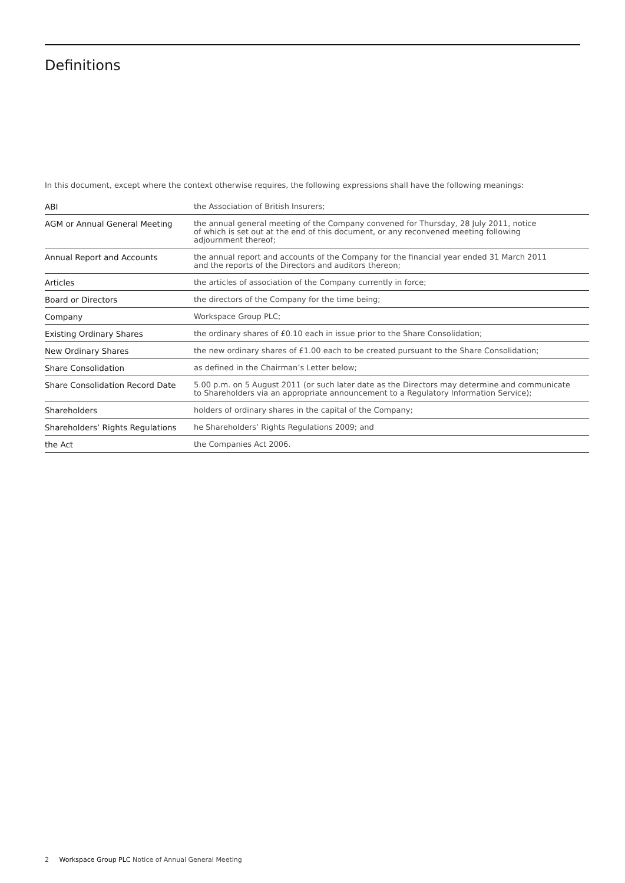Definitions
In this document, except where the context otherwise requires, the following expressions shall have the following meanings:
| ABI | the Association of British Insurers; |
| AGM or Annual General Meeting | the annual general meeting of the Company convened for Thursday, 28 July 2011, notice of which is set out at the end of this document, or any reconvened meeting following adjournment thereof; |
| Annual Report and Accounts | the annual report and accounts of the Company for the financial year ended 31 March 2011 and the reports of the Directors and auditors thereon; |
| Articles | the articles of association of the Company currently in force; |
| Board or Directors | the directors of the Company for the time being; |
| Company | Workspace Group PLC; |
| Existing Ordinary Shares | the ordinary shares of £0.10 each in issue prior to the Share Consolidation; |
| New Ordinary Shares | the new ordinary shares of £1.00 each to be created pursuant to the Share Consolidation; |
| Share Consolidation | as defined in the Chairman’s Letter below; |
| Share Consolidation Record Date | 5.00 p.m. on 5 August 2011 (or such later date as the Directors may determine and communicate to Shareholders via an appropriate announcement to a Regulatory Information Service); |
| Shareholders | holders of ordinary shares in the capital of the Company; |
| Shareholders’ Rights Regulations | he Shareholders’ Rights Regulations 2009; and |
| the Act | the Companies Act 2006. |
2 Workspace Group PLC Notice of Annual General Meeting